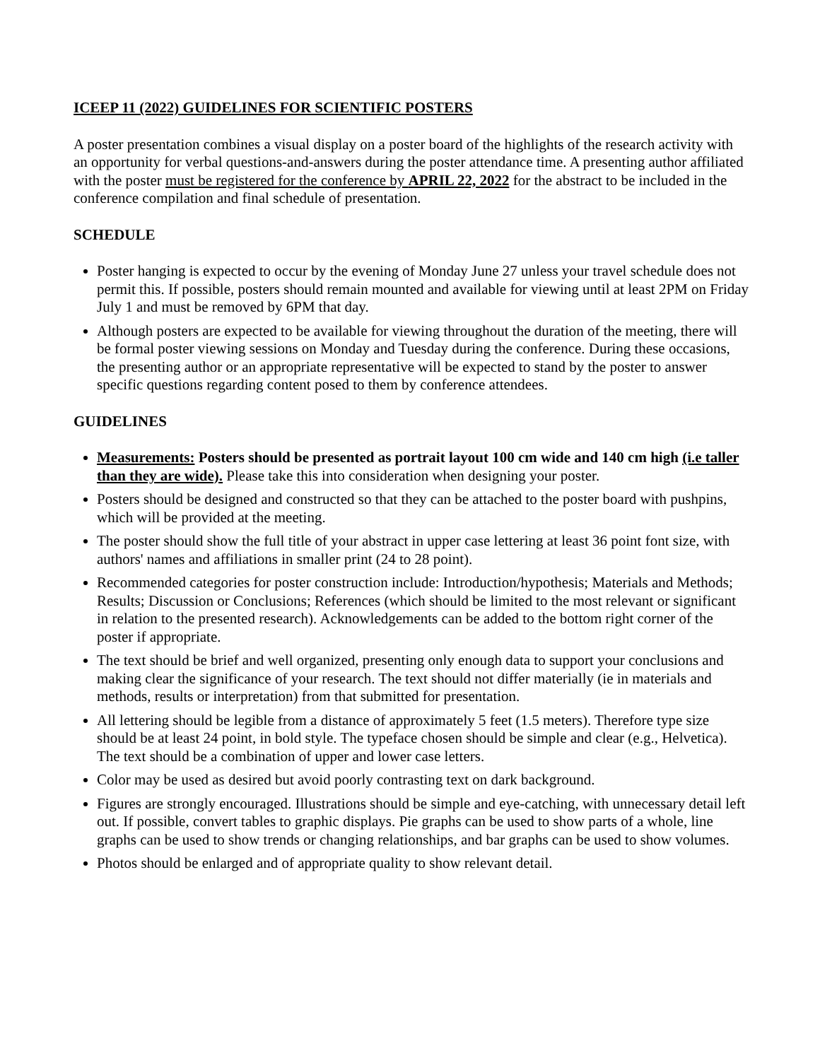ICEEP 11 (2022) GUIDELINES FOR SCIENTIFIC POSTERS
A poster presentation combines a visual display on a poster board of the highlights of the research activity with an opportunity for verbal questions-and-answers during the poster attendance time. A presenting author affiliated with the poster must be registered for the conference by APRIL 22, 2022 for the abstract to be included in the conference compilation and final schedule of presentation.
SCHEDULE
Poster hanging is expected to occur by the evening of Monday June 27 unless your travel schedule does not permit this. If possible, posters should remain mounted and available for viewing until at least 2PM on Friday July 1 and must be removed by 6PM that day.
Although posters are expected to be available for viewing throughout the duration of the meeting, there will be formal poster viewing sessions on Monday and Tuesday during the conference. During these occasions, the presenting author or an appropriate representative will be expected to stand by the poster to answer specific questions regarding content posed to them by conference attendees.
GUIDELINES
Measurements: Posters should be presented as portrait layout 100 cm wide and 140 cm high (i.e taller than they are wide). Please take this into consideration when designing your poster.
Posters should be designed and constructed so that they can be attached to the poster board with pushpins, which will be provided at the meeting.
The poster should show the full title of your abstract in upper case lettering at least 36 point font size, with authors' names and affiliations in smaller print (24 to 28 point).
Recommended categories for poster construction include: Introduction/hypothesis; Materials and Methods; Results; Discussion or Conclusions; References (which should be limited to the most relevant or significant in relation to the presented research). Acknowledgements can be added to the bottom right corner of the poster if appropriate.
The text should be brief and well organized, presenting only enough data to support your conclusions and making clear the significance of your research. The text should not differ materially (ie in materials and methods, results or interpretation) from that submitted for presentation.
All lettering should be legible from a distance of approximately 5 feet (1.5 meters). Therefore type size should be at least 24 point, in bold style. The typeface chosen should be simple and clear (e.g., Helvetica). The text should be a combination of upper and lower case letters.
Color may be used as desired but avoid poorly contrasting text on dark background.
Figures are strongly encouraged. Illustrations should be simple and eye-catching, with unnecessary detail left out. If possible, convert tables to graphic displays. Pie graphs can be used to show parts of a whole, line graphs can be used to show trends or changing relationships, and bar graphs can be used to show volumes.
Photos should be enlarged and of appropriate quality to show relevant detail.